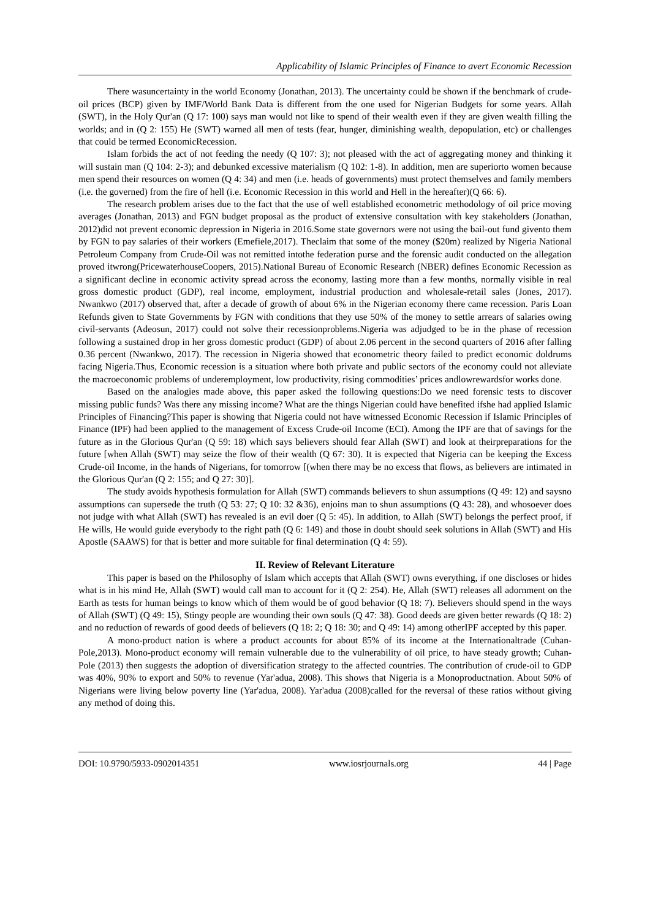Applicability of Islamic Principles of Finance to avert Economic Recession
There wasuncertainty in the world Economy (Jonathan, 2013). The uncertainty could be shown if the benchmark of crude-oil prices (BCP) given by IMF/World Bank Data is different from the one used for Nigerian Budgets for some years. Allah (SWT), in the Holy Qur'an (Q 17: 100) says man would not like to spend of their wealth even if they are given wealth filling the worlds; and in (Q 2: 155) He (SWT) warned all men of tests (fear, hunger, diminishing wealth, depopulation, etc) or challenges that could be termed EconomicRecession.
Islam forbids the act of not feeding the needy (Q 107: 3); not pleased with the act of aggregating money and thinking it will sustain man (Q 104: 2-3); and debunked excessive materialism (Q 102: 1-8). In addition, men are superiorto women because men spend their resources on women (Q 4: 34) and men (i.e. heads of governments) must protect themselves and family members (i.e. the governed) from the fire of hell (i.e. Economic Recession in this world and Hell in the hereafter)(Q 66: 6).
The research problem arises due to the fact that the use of well established econometric methodology of oil price moving averages (Jonathan, 2013) and FGN budget proposal as the product of extensive consultation with key stakeholders (Jonathan, 2012)did not prevent economic depression in Nigeria in 2016.Some state governors were not using the bail-out fund givento them by FGN to pay salaries of their workers (Emefiele,2017). Theclaim that some of the money ($20m) realized by Nigeria National Petroleum Company from Crude-Oil was not remitted intothe federation purse and the forensic audit conducted on the allegation proved itwrong(PricewaterhouseCoopers, 2015).National Bureau of Economic Research (NBER) defines Economic Recession as a significant decline in economic activity spread across the economy, lasting more than a few months, normally visible in real gross domestic product (GDP), real income, employment, industrial production and wholesale-retail sales (Jones, 2017). Nwankwo (2017) observed that, after a decade of growth of about 6% in the Nigerian economy there came recession. Paris Loan Refunds given to State Governments by FGN with conditions that they use 50% of the money to settle arrears of salaries owing civil-servants (Adeosun, 2017) could not solve their recessionproblems.Nigeria was adjudged to be in the phase of recession following a sustained drop in her gross domestic product (GDP) of about 2.06 percent in the second quarters of 2016 after falling 0.36 percent (Nwankwo, 2017). The recession in Nigeria showed that econometric theory failed to predict economic doldrums facing Nigeria.Thus, Economic recession is a situation where both private and public sectors of the economy could not alleviate the macroeconomic problems of underemployment, low productivity, rising commodities’ prices andlowrewardsfor works done.
Based on the analogies made above, this paper asked the following questions:Do we need forensic tests to discover missing public funds? Was there any missing income? What are the things Nigerian could have benefited ifshe had applied Islamic Principles of Financing?This paper is showing that Nigeria could not have witnessed Economic Recession if Islamic Principles of Finance (IPF) had been applied to the management of Excess Crude-oil Income (ECI). Among the IPF are that of savings for the future as in the Glorious Qur'an (Q 59: 18) which says believers should fear Allah (SWT) and look at theirpreparations for the future [when Allah (SWT) may seize the flow of their wealth (Q 67: 30). It is expected that Nigeria can be keeping the Excess Crude-oil Income, in the hands of Nigerians, for tomorrow [(when there may be no excess that flows, as believers are intimated in the Glorious Qur'an (Q 2: 155; and Q 27: 30)].
The study avoids hypothesis formulation for Allah (SWT) commands believers to shun assumptions (Q 49: 12) and saysno assumptions can supersede the truth (Q 53: 27; Q 10: 32 &36), enjoins man to shun assumptions (Q 43: 28), and whosoever does not judge with what Allah (SWT) has revealed is an evil doer (Q 5: 45). In addition, to Allah (SWT) belongs the perfect proof, if He wills, He would guide everybody to the right path (Q 6: 149) and those in doubt should seek solutions in Allah (SWT) and His Apostle (SAAWS) for that is better and more suitable for final determination (Q 4: 59).
II. Review of Relevant Literature
This paper is based on the Philosophy of Islam which accepts that Allah (SWT) owns everything, if one discloses or hides what is in his mind He, Allah (SWT) would call man to account for it (Q 2: 254). He, Allah (SWT) releases all adornment on the Earth as tests for human beings to know which of them would be of good behavior (Q 18: 7). Believers should spend in the ways of Allah (SWT) (Q 49: 15), Stingy people are wounding their own souls (Q 47: 38). Good deeds are given better rewards (Q 18: 2) and no reduction of rewards of good deeds of believers (Q 18: 2; Q 18: 30; and Q 49: 14) among otherIPF accepted by this paper.
A mono-product nation is where a product accounts for about 85% of its income at the Internationaltrade (Cuhan-Pole,2013). Mono-product economy will remain vulnerable due to the vulnerability of oil price, to have steady growth; Cuhan-Pole (2013) then suggests the adoption of diversification strategy to the affected countries. The contribution of crude-oil to GDP was 40%, 90% to export and 50% to revenue (Yar'adua, 2008). This shows that Nigeria is a Monoproductnation. About 50% of Nigerians were living below poverty line (Yar'adua, 2008). Yar'adua (2008)called for the reversal of these ratios without giving any method of doing this.
DOI: 10.9790/5933-0902014351 www.iosrjournals.org 44 | Page